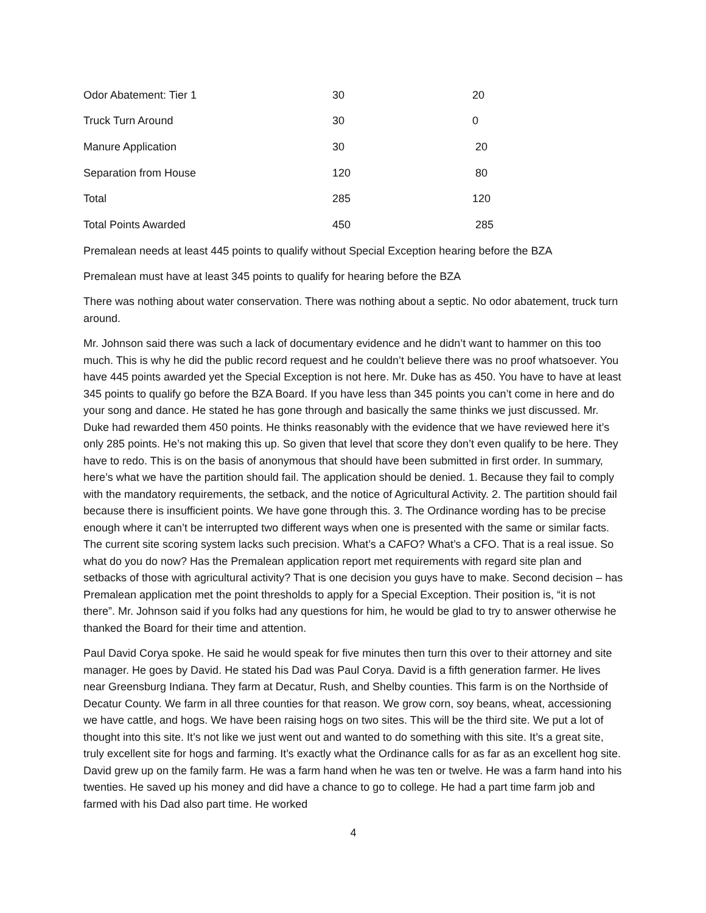| Odor Abatement: Tier 1 | 30 | 20 |
| Truck Turn Around | 30 | 0 |
| Manure Application | 30 | 20 |
| Separation from House | 120 | 80 |
| Total | 285 | 120 |
| Total Points Awarded | 450 | 285 |
Premalean needs at least 445 points to qualify without Special Exception hearing before the BZA
Premalean must have at least 345 points to qualify for hearing before the BZA
There was nothing about water conservation. There was nothing about a septic. No odor abatement, truck turn around.
Mr. Johnson said there was such a lack of documentary evidence and he didn’t want to hammer on this too much. This is why he did the public record request and he couldn’t believe there was no proof whatsoever. You have 445 points awarded yet the Special Exception is not here. Mr. Duke has as 450. You have to have at least 345 points to qualify go before the BZA Board. If you have less than 345 points you can’t come in here and do your song and dance. He stated he has gone through and basically the same thinks we just discussed. Mr. Duke had rewarded them 450 points. He thinks reasonably with the evidence that we have reviewed here it’s only 285 points. He’s not making this up. So given that level that score they don’t even qualify to be here. They have to redo. This is on the basis of anonymous that should have been submitted in first order. In summary, here’s what we have the partition should fail. The application should be denied. 1. Because they fail to comply with the mandatory requirements, the setback, and the notice of Agricultural Activity. 2. The partition should fail because there is insufficient points. We have gone through this. 3. The Ordinance wording has to be precise enough where it can’t be interrupted two different ways when one is presented with the same or similar facts. The current site scoring system lacks such precision. What’s a CAFO? What’s a CFO. That is a real issue. So what do you do now? Has the Premalean application report met requirements with regard site plan and setbacks of those with agricultural activity? That is one decision you guys have to make. Second decision – has Premalean application met the point thresholds to apply for a Special Exception. Their position is, “it is not there”. Mr. Johnson said if you folks had any questions for him, he would be glad to try to answer otherwise he thanked the Board for their time and attention.
Paul David Corya spoke. He said he would speak for five minutes then turn this over to their attorney and site manager. He goes by David. He stated his Dad was Paul Corya. David is a fifth generation farmer. He lives near Greensburg Indiana. They farm at Decatur, Rush, and Shelby counties. This farm is on the Northside of Decatur County. We farm in all three counties for that reason. We grow corn, soy beans, wheat, accessioning we have cattle, and hogs. We have been raising hogs on two sites. This will be the third site. We put a lot of thought into this site. It’s not like we just went out and wanted to do something with this site. It’s a great site, truly excellent site for hogs and farming. It’s exactly what the Ordinance calls for as far as an excellent hog site. David grew up on the family farm. He was a farm hand when he was ten or twelve. He was a farm hand into his twenties. He saved up his money and did have a chance to go to college. He had a part time farm job and farmed with his Dad also part time. He worked
4